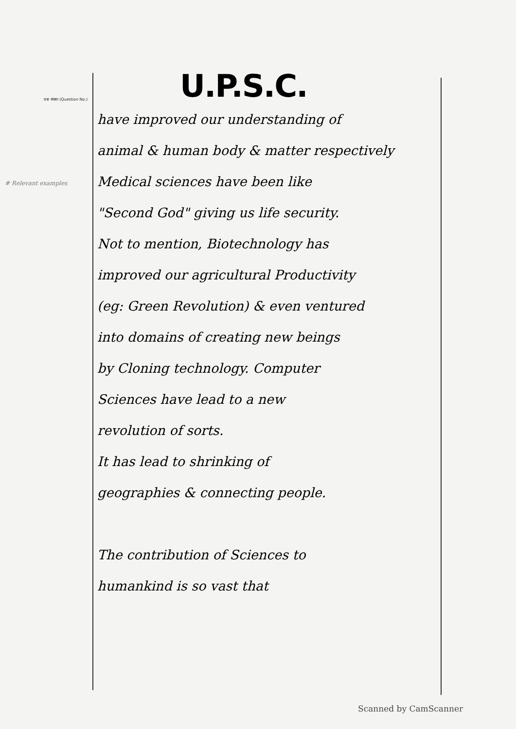प्रश्न संख्या (Question No.)
# Relevant examples
U.P.S.C.
have improved our understanding of
animal & human body & matter respectively
Medical sciences have been like
"Second God" giving us life security.
Not to mention, Biotechnology has
improved our agricultural Productivity
(eg: Green Revolution) & even ventured
into domains of creating new beings
by Cloning technology. Computer
Sciences have lead to a new
revolution of sorts.
It has lead to shrinking of
geographies & connecting people.
The contribution of Sciences to
humankind is so vast that
Scanned by CamScanner